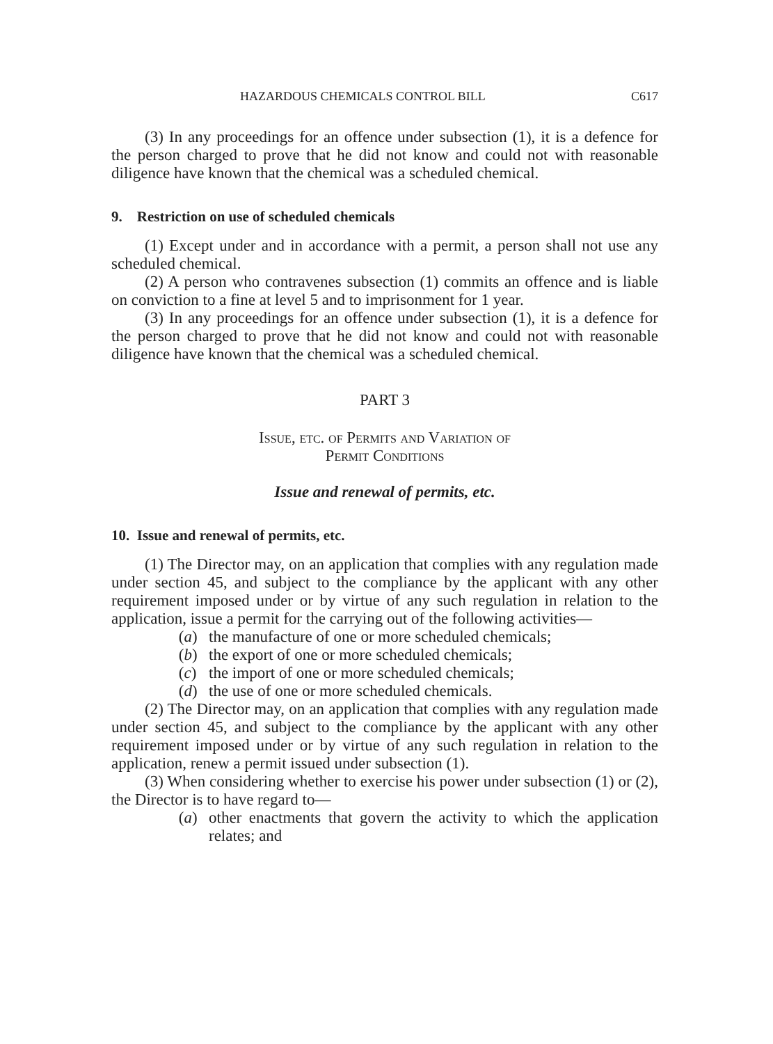HAZARDOUS CHEMICALS CONTROL BILL C617
(3) In any proceedings for an offence under subsection (1), it is a defence for the person charged to prove that he did not know and could not with reasonable diligence have known that the chemical was a scheduled chemical.
9. Restriction on use of scheduled chemicals
(1) Except under and in accordance with a permit, a person shall not use any scheduled chemical.
(2) A person who contravenes subsection (1) commits an offence and is liable on conviction to a fine at level 5 and to imprisonment for 1 year.
(3) In any proceedings for an offence under subsection (1), it is a defence for the person charged to prove that he did not know and could not with reasonable diligence have known that the chemical was a scheduled chemical.
PART 3
Issue, etc. of Permits and Variation of
Permit Conditions
Issue and renewal of permits, etc.
10. Issue and renewal of permits, etc.
(1) The Director may, on an application that complies with any regulation made under section 45, and subject to the compliance by the applicant with any other requirement imposed under or by virtue of any such regulation in relation to the application, issue a permit for the carrying out of the following activities—
(a) the manufacture of one or more scheduled chemicals;
(b) the export of one or more scheduled chemicals;
(c) the import of one or more scheduled chemicals;
(d) the use of one or more scheduled chemicals.
(2) The Director may, on an application that complies with any regulation made under section 45, and subject to the compliance by the applicant with any other requirement imposed under or by virtue of any such regulation in relation to the application, renew a permit issued under subsection (1).
(3) When considering whether to exercise his power under subsection (1) or (2), the Director is to have regard to—
(a) other enactments that govern the activity to which the application relates; and